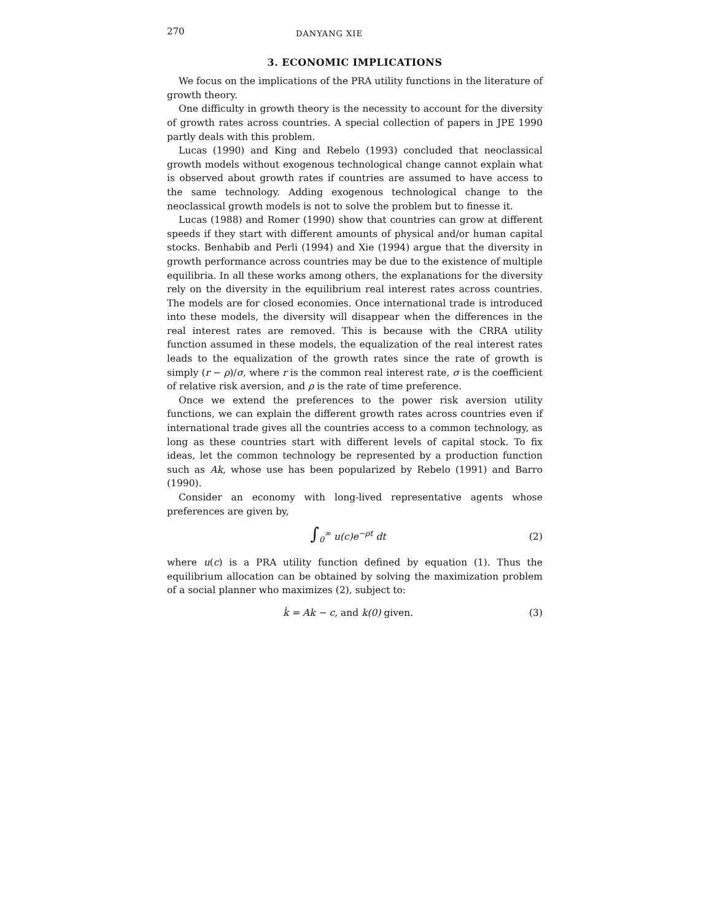270 DANYANG XIE
3. ECONOMIC IMPLICATIONS
We focus on the implications of the PRA utility functions in the literature of growth theory.
One difficulty in growth theory is the necessity to account for the diversity of growth rates across countries. A special collection of papers in JPE 1990 partly deals with this problem.
Lucas (1990) and King and Rebelo (1993) concluded that neoclassical growth models without exogenous technological change cannot explain what is observed about growth rates if countries are assumed to have access to the same technology. Adding exogenous technological change to the neoclassical growth models is not to solve the problem but to finesse it.
Lucas (1988) and Romer (1990) show that countries can grow at different speeds if they start with different amounts of physical and/or human capital stocks. Benhabib and Perli (1994) and Xie (1994) argue that the diversity in growth performance across countries may be due to the existence of multiple equilibria. In all these works among others, the explanations for the diversity rely on the diversity in the equilibrium real interest rates across countries. The models are for closed economies. Once international trade is introduced into these models, the diversity will disappear when the differences in the real interest rates are removed. This is because with the CRRA utility function assumed in these models, the equalization of the real interest rates leads to the equalization of the growth rates since the rate of growth is simply (r − ρ)/σ, where r is the common real interest rate, σ is the coefficient of relative risk aversion, and ρ is the rate of time preference.
Once we extend the preferences to the power risk aversion utility functions, we can explain the different growth rates across countries even if international trade gives all the countries access to a common technology, as long as these countries start with different levels of capital stock. To fix ideas, let the common technology be represented by a production function such as Ak, whose use has been popularized by Rebelo (1991) and Barro (1990).
Consider an economy with long-lived representative agents whose preferences are given by,
∫<sub>0</sub><sup>∞</sup> u(c)e<sup>−ρt</sup> dt (2)
where u(c) is a PRA utility function defined by equation (1). Thus the equilibrium allocation can be obtained by solving the maximization problem of a social planner who maximizes (2), subject to:
k̇ = Ak − c, and k(0) given. (3)